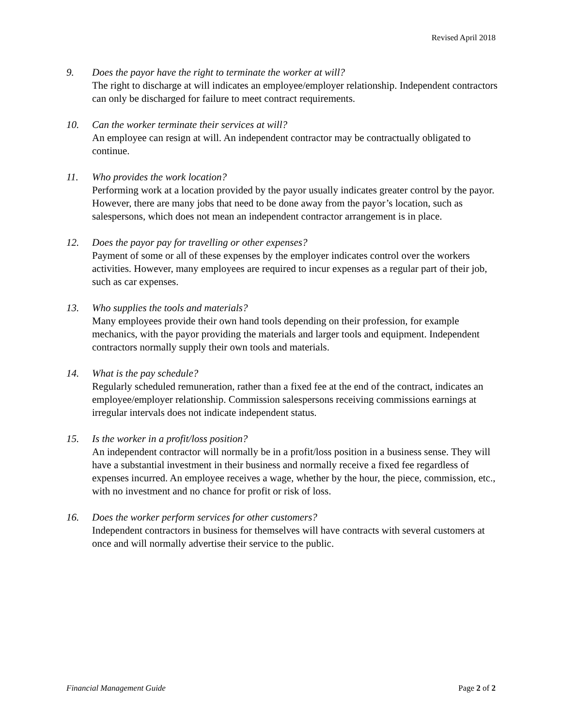Revised April 2018
9. Does the payor have the right to terminate the worker at will?
The right to discharge at will indicates an employee/employer relationship. Independent contractors can only be discharged for failure to meet contract requirements.
10. Can the worker terminate their services at will?
An employee can resign at will. An independent contractor may be contractually obligated to continue.
11. Who provides the work location?
Performing work at a location provided by the payor usually indicates greater control by the payor. However, there are many jobs that need to be done away from the payor’s location, such as salespersons, which does not mean an independent contractor arrangement is in place.
12. Does the payor pay for travelling or other expenses?
Payment of some or all of these expenses by the employer indicates control over the workers activities. However, many employees are required to incur expenses as a regular part of their job, such as car expenses.
13. Who supplies the tools and materials?
Many employees provide their own hand tools depending on their profession, for example mechanics, with the payor providing the materials and larger tools and equipment. Independent contractors normally supply their own tools and materials.
14. What is the pay schedule?
Regularly scheduled remuneration, rather than a fixed fee at the end of the contract, indicates an employee/employer relationship. Commission salespersons receiving commissions earnings at irregular intervals does not indicate independent status.
15. Is the worker in a profit/loss position?
An independent contractor will normally be in a profit/loss position in a business sense. They will have a substantial investment in their business and normally receive a fixed fee regardless of expenses incurred. An employee receives a wage, whether by the hour, the piece, commission, etc., with no investment and no chance for profit or risk of loss.
16. Does the worker perform services for other customers?
Independent contractors in business for themselves will have contracts with several customers at once and will normally advertise their service to the public.
Financial Management Guide Page 2 of 2